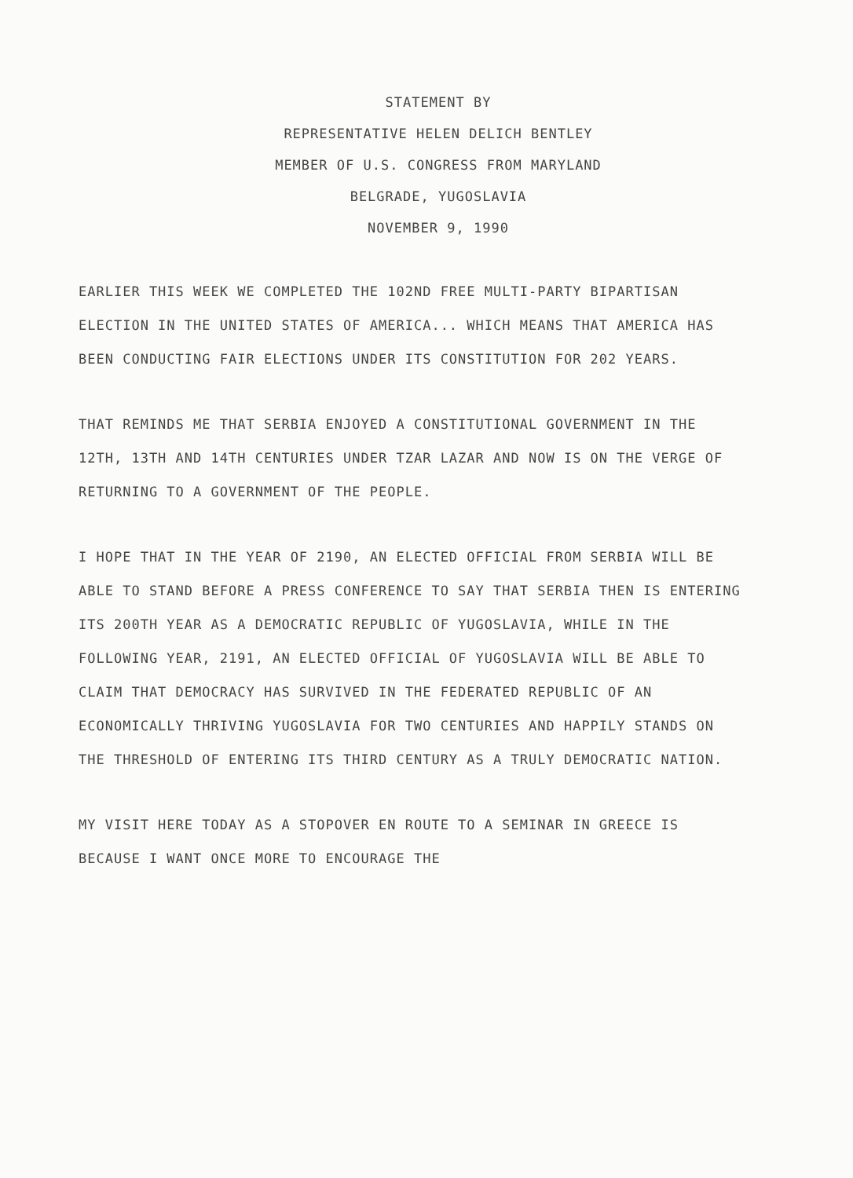STATEMENT BY
REPRESENTATIVE HELEN DELICH BENTLEY
MEMBER OF U.S. CONGRESS FROM MARYLAND
BELGRADE, YUGOSLAVIA
NOVEMBER 9, 1990
EARLIER THIS WEEK WE COMPLETED THE 102ND FREE MULTI-PARTY BIPARTISAN ELECTION IN THE UNITED STATES OF AMERICA... WHICH MEANS THAT AMERICA HAS BEEN CONDUCTING FAIR ELECTIONS UNDER ITS CONSTITUTION FOR 202 YEARS.
THAT REMINDS ME THAT SERBIA ENJOYED A CONSTITUTIONAL GOVERNMENT IN THE 12TH, 13TH AND 14TH CENTURIES UNDER TZAR LAZAR AND NOW IS ON THE VERGE OF RETURNING TO A GOVERNMENT OF THE PEOPLE.
I HOPE THAT IN THE YEAR OF 2190, AN ELECTED OFFICIAL FROM SERBIA WILL BE ABLE TO STAND BEFORE A PRESS CONFERENCE TO SAY THAT SERBIA THEN IS ENTERING ITS 200TH YEAR AS A DEMOCRATIC REPUBLIC OF YUGOSLAVIA, WHILE IN THE FOLLOWING YEAR, 2191, AN ELECTED OFFICIAL OF YUGOSLAVIA WILL BE ABLE TO CLAIM THAT DEMOCRACY HAS SURVIVED IN THE FEDERATED REPUBLIC OF AN ECONOMICALLY THRIVING YUGOSLAVIA FOR TWO CENTURIES AND HAPPILY STANDS ON THE THRESHOLD OF ENTERING ITS THIRD CENTURY AS A TRULY DEMOCRATIC NATION.
MY VISIT HERE TODAY AS A STOPOVER EN ROUTE TO A SEMINAR IN GREECE IS BECAUSE I WANT ONCE MORE TO ENCOURAGE THE